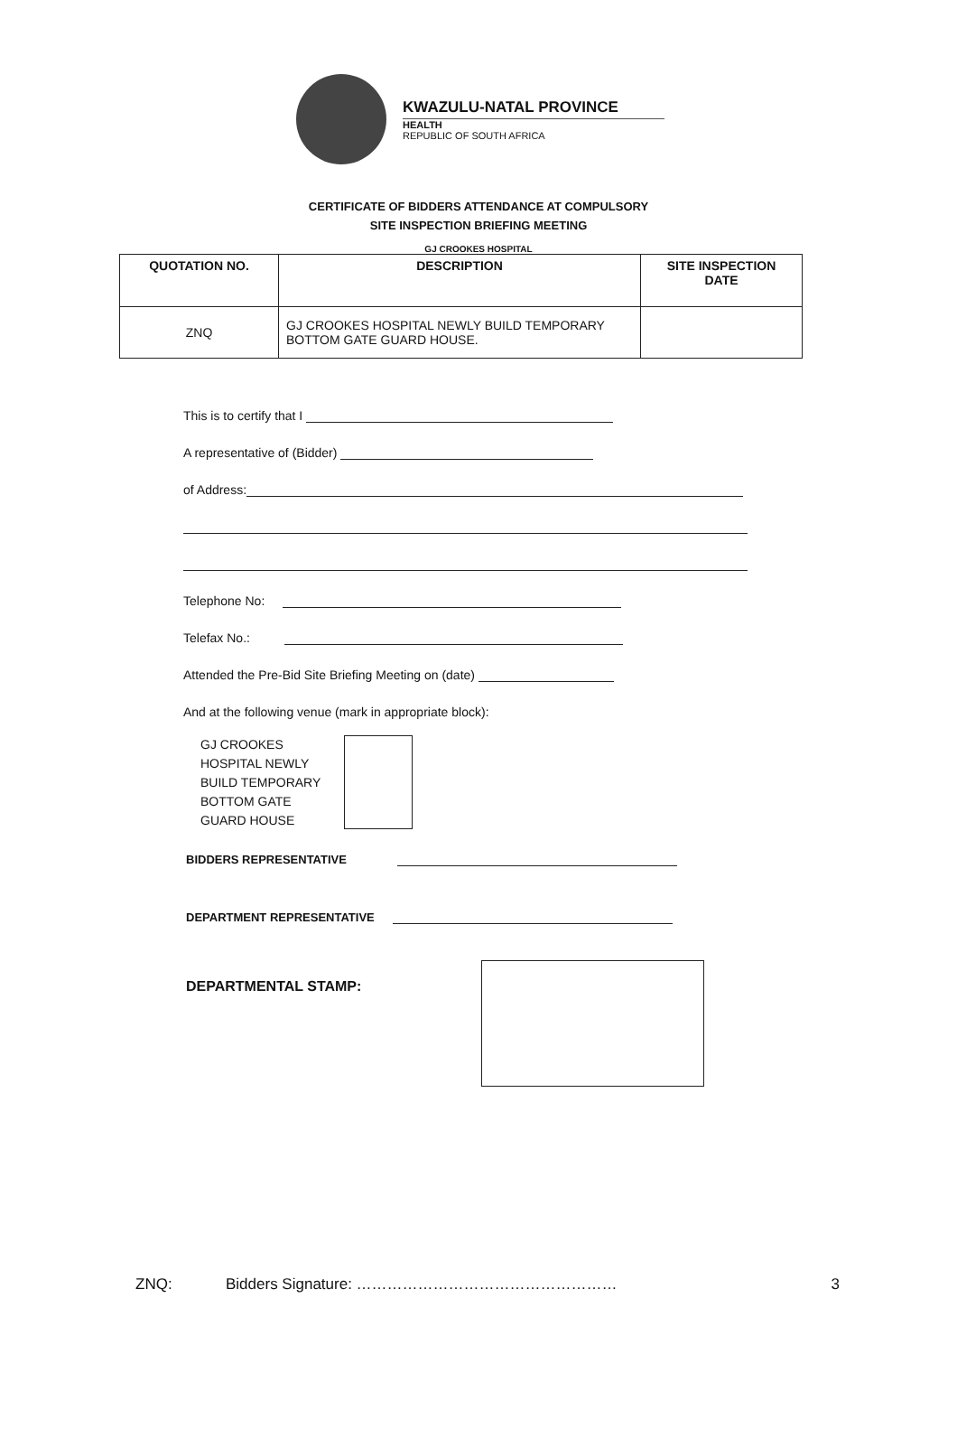KWAZULU-NATAL PROVINCE
HEALTH
REPUBLIC OF SOUTH AFRICA
CERTIFICATE OF BIDDERS ATTENDANCE AT COMPULSORY
SITE INSPECTION BRIEFING MEETING
GJ CROOKES HOSPITAL
| QUOTATION NO. | DESCRIPTION | SITE INSPECTION DATE |
| --- | --- | --- |
| ZNQ | GJ CROOKES HOSPITAL NEWLY BUILD TEMPORARY BOTTOM GATE GUARD HOUSE. | |
This is to certify that I
A representative of (Bidder)
of Address:
Telephone No:
Telefax No.:
Attended the Pre-Bid Site Briefing Meeting on (date)
And at the following venue (mark in appropriate block):
GJ CROOKES
HOSPITAL NEWLY
BUILD TEMPORARY
BOTTOM GATE
GUARD HOUSE
BIDDERS REPRESENTATIVE
DEPARTMENT REPRESENTATIVE
DEPARTMENTAL STAMP:
ZNQ: Bidders Signature: …………………………………………… 3